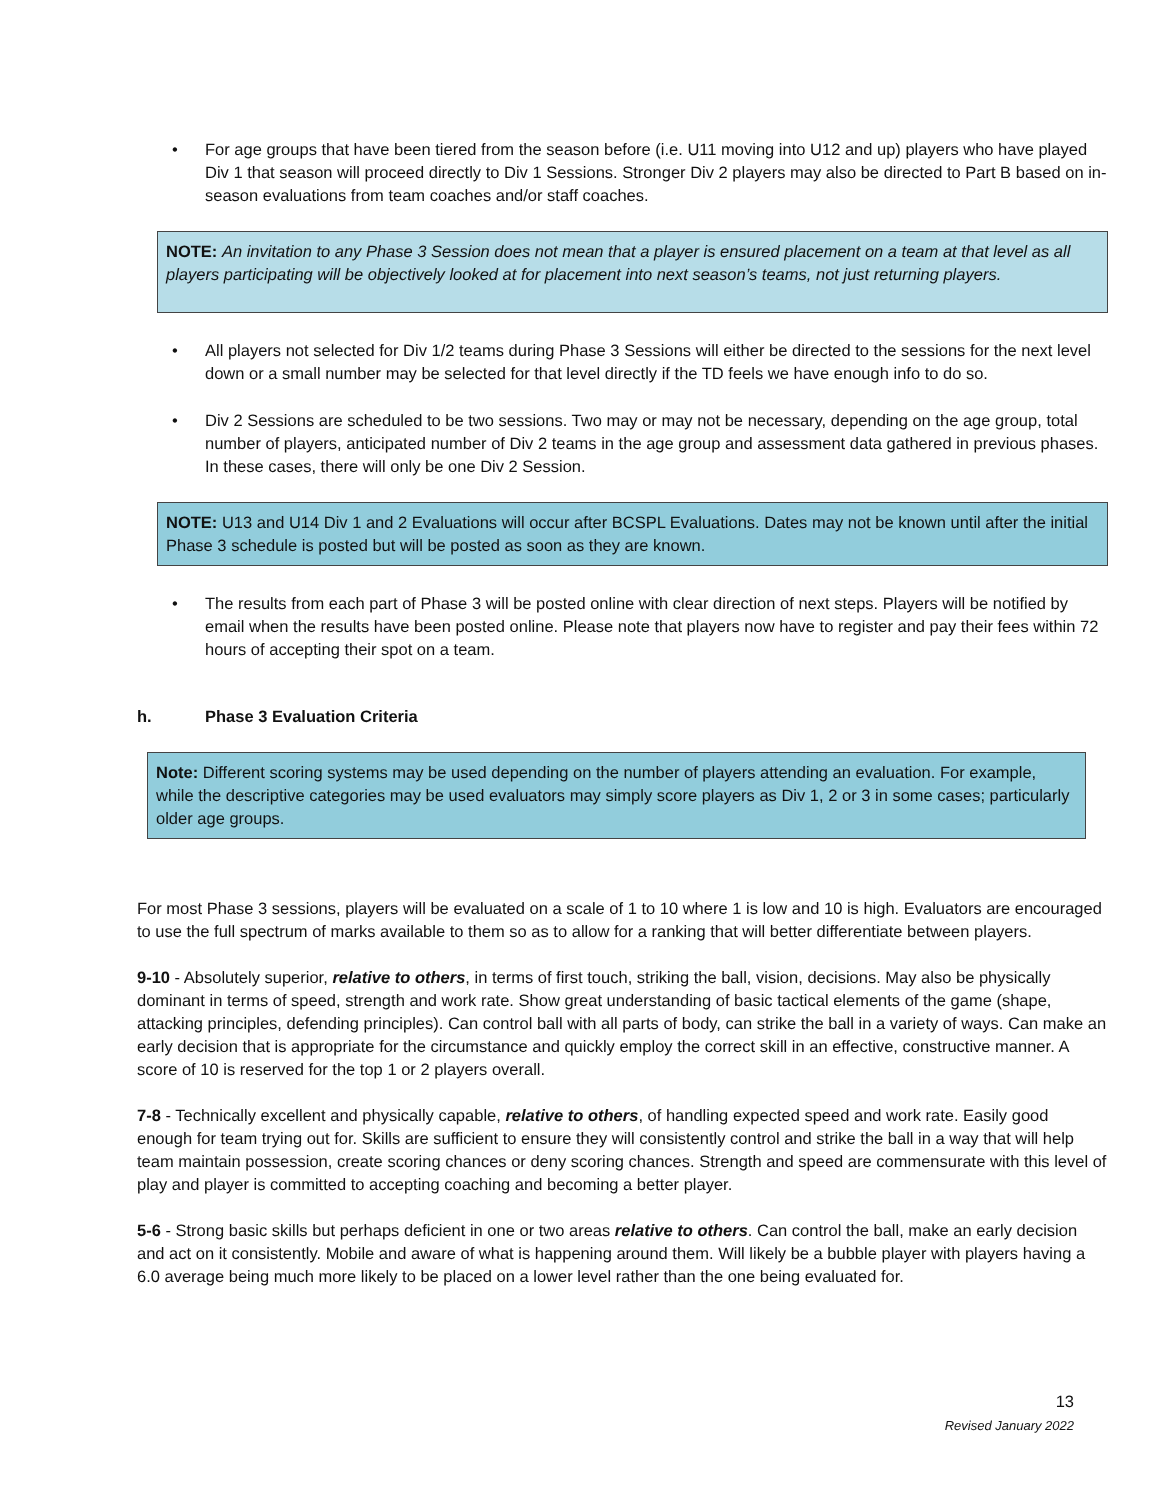• For age groups that have been tiered from the season before (i.e. U11 moving into U12 and up) players who have played Div 1 that season will proceed directly to Div 1 Sessions. Stronger Div 2 players may also be directed to Part B based on in-season evaluations from team coaches and/or staff coaches.
NOTE: An invitation to any Phase 3 Session does not mean that a player is ensured placement on a team at that level as all players participating will be objectively looked at for placement into next season’s teams, not just returning players.
• All players not selected for Div 1/2 teams during Phase 3 Sessions will either be directed to the sessions for the next level down or a small number may be selected for that level directly if the TD feels we have enough info to do so.
• Div 2 Sessions are scheduled to be two sessions. Two may or may not be necessary, depending on the age group, total number of players, anticipated number of Div 2 teams in the age group and assessment data gathered in previous phases. In these cases, there will only be one Div 2 Session.
NOTE: U13 and U14 Div 1 and 2 Evaluations will occur after BCSPL Evaluations. Dates may not be known until after the initial Phase 3 schedule is posted but will be posted as soon as they are known.
• The results from each part of Phase 3 will be posted online with clear direction of next steps. Players will be notified by email when the results have been posted online. Please note that players now have to register and pay their fees within 72 hours of accepting their spot on a team.
h. Phase 3 Evaluation Criteria
Note: Different scoring systems may be used depending on the number of players attending an evaluation. For example, while the descriptive categories may be used evaluators may simply score players as Div 1, 2 or 3 in some cases; particularly older age groups.
For most Phase 3 sessions, players will be evaluated on a scale of 1 to 10 where 1 is low and 10 is high. Evaluators are encouraged to use the full spectrum of marks available to them so as to allow for a ranking that will better differentiate between players.
9-10 - Absolutely superior, relative to others, in terms of first touch, striking the ball, vision, decisions. May also be physically dominant in terms of speed, strength and work rate. Show great understanding of basic tactical elements of the game (shape, attacking principles, defending principles). Can control ball with all parts of body, can strike the ball in a variety of ways. Can make an early decision that is appropriate for the circumstance and quickly employ the correct skill in an effective, constructive manner. A score of 10 is reserved for the top 1 or 2 players overall.
7-8 - Technically excellent and physically capable, relative to others, of handling expected speed and work rate. Easily good enough for team trying out for. Skills are sufficient to ensure they will consistently control and strike the ball in a way that will help team maintain possession, create scoring chances or deny scoring chances. Strength and speed are commensurate with this level of play and player is committed to accepting coaching and becoming a better player.
5-6 - Strong basic skills but perhaps deficient in one or two areas relative to others. Can control the ball, make an early decision and act on it consistently. Mobile and aware of what is happening around them. Will likely be a bubble player with players having a 6.0 average being much more likely to be placed on a lower level rather than the one being evaluated for.
13
Revised January 2022